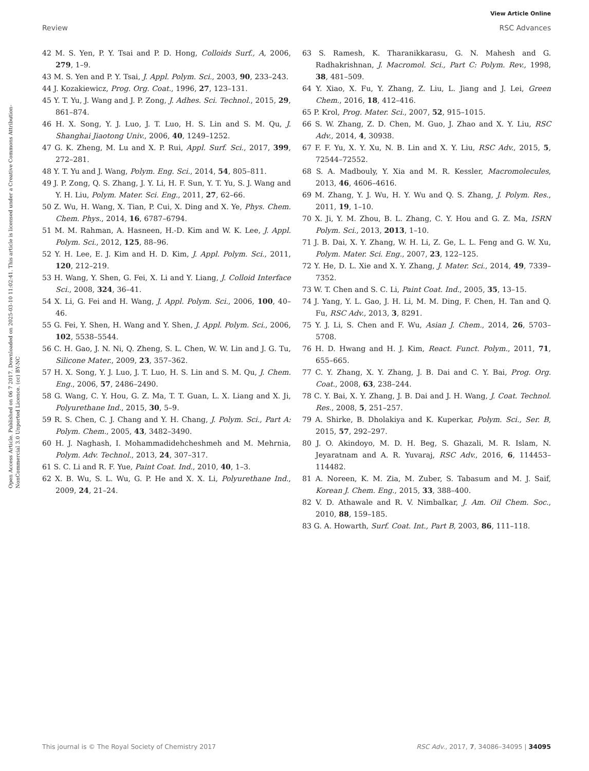View Article Online
Review RSC Advances
Open Access Article. Published on 06 7 2017. Downloaded on 2025-03-10 11:02:41. This article is licensed under a Creative Commons Attribution-NonCommercial 3.0 Unported Licence. (cc) BY-NC
42 M. S. Yen, P. Y. Tsai and P. D. Hong, Colloids Surf., A, 2006, 279, 1–9.
43 M. S. Yen and P. Y. Tsai, J. Appl. Polym. Sci., 2003, 90, 233–243.
44 J. Kozakiewicz, Prog. Org. Coat., 1996, 27, 123–131.
45 Y. T. Yu, J. Wang and J. P. Zong, J. Adhes. Sci. Technol., 2015, 29, 861–874.
46 H. X. Song, Y. J. Luo, J. T. Luo, H. S. Lin and S. M. Qu, J. Shanghai Jiaotong Univ., 2006, 40, 1249–1252.
47 G. K. Zheng, M. Lu and X. P. Rui, Appl. Surf. Sci., 2017, 399, 272–281.
48 Y. T. Yu and J. Wang, Polym. Eng. Sci., 2014, 54, 805–811.
49 J. P. Zong, Q. S. Zhang, J. Y. Li, H. F. Sun, Y. T. Yu, S. J. Wang and Y. H. Liu, Polym. Mater. Sci. Eng., 2011, 27, 62–66.
50 Z. Wu, H. Wang, X. Tian, P. Cui, X. Ding and X. Ye, Phys. Chem. Chem. Phys., 2014, 16, 6787–6794.
51 M. M. Rahman, A. Hasneen, H.-D. Kim and W. K. Lee, J. Appl. Polym. Sci., 2012, 125, 88–96.
52 Y. H. Lee, E. J. Kim and H. D. Kim, J. Appl. Polym. Sci., 2011, 120, 212–219.
53 H. Wang, Y. Shen, G. Fei, X. Li and Y. Liang, J. Colloid Interface Sci., 2008, 324, 36–41.
54 X. Li, G. Fei and H. Wang, J. Appl. Polym. Sci., 2006, 100, 40–46.
55 G. Fei, Y. Shen, H. Wang and Y. Shen, J. Appl. Polym. Sci., 2006, 102, 5538–5544.
56 C. H. Gao, J. N. Ni, Q. Zheng, S. L. Chen, W. W. Lin and J. G. Tu, Silicone Mater., 2009, 23, 357–362.
57 H. X. Song, Y. J. Luo, J. T. Luo, H. S. Lin and S. M. Qu, J. Chem. Eng., 2006, 57, 2486–2490.
58 G. Wang, C. Y. Hou, G. Z. Ma, T. T. Guan, L. X. Liang and X. Ji, Polyurethane Ind., 2015, 30, 5–9.
59 R. S. Chen, C. J. Chang and Y. H. Chang, J. Polym. Sci., Part A: Polym. Chem., 2005, 43, 3482–3490.
60 H. J. Naghash, I. Mohammadidehcheshmeh and M. Mehrnia, Polym. Adv. Technol., 2013, 24, 307–317.
61 S. C. Li and R. F. Yue, Paint Coat. Ind., 2010, 40, 1–3.
62 X. B. Wu, S. L. Wu, G. P. He and X. X. Li, Polyurethane Ind., 2009, 24, 21–24.
63 S. Ramesh, K. Tharanikkarasu, G. N. Mahesh and G. Radhakrishnan, J. Macromol. Sci., Part C: Polym. Rev., 1998, 38, 481–509.
64 Y. Xiao, X. Fu, Y. Zhang, Z. Liu, L. Jiang and J. Lei, Green Chem., 2016, 18, 412–416.
65 P. Krol, Prog. Mater. Sci., 2007, 52, 915–1015.
66 S. W. Zhang, Z. D. Chen, M. Guo, J. Zhao and X. Y. Liu, RSC Adv., 2014, 4, 30938.
67 F. F. Yu, X. Y. Xu, N. B. Lin and X. Y. Liu, RSC Adv., 2015, 5, 72544–72552.
68 S. A. Madbouly, Y. Xia and M. R. Kessler, Macromolecules, 2013, 46, 4606–4616.
69 M. Zhang, Y. J. Wu, H. Y. Wu and Q. S. Zhang, J. Polym. Res., 2011, 19, 1–10.
70 X. Ji, Y. M. Zhou, B. L. Zhang, C. Y. Hou and G. Z. Ma, ISRN Polym. Sci., 2013, 2013, 1–10.
71 J. B. Dai, X. Y. Zhang, W. H. Li, Z. Ge, L. L. Feng and G. W. Xu, Polym. Mater. Sci. Eng., 2007, 23, 122–125.
72 Y. He, D. L. Xie and X. Y. Zhang, J. Mater. Sci., 2014, 49, 7339–7352.
73 W. T. Chen and S. C. Li, Paint Coat. Ind., 2005, 35, 13–15.
74 J. Yang, Y. L. Gao, J. H. Li, M. M. Ding, F. Chen, H. Tan and Q. Fu, RSC Adv., 2013, 3, 8291.
75 Y. J. Li, S. Chen and F. Wu, Asian J. Chem., 2014, 26, 5703–5708.
76 H. D. Hwang and H. J. Kim, React. Funct. Polym., 2011, 71, 655–665.
77 C. Y. Zhang, X. Y. Zhang, J. B. Dai and C. Y. Bai, Prog. Org. Coat., 2008, 63, 238–244.
78 C. Y. Bai, X. Y. Zhang, J. B. Dai and J. H. Wang, J. Coat. Technol. Res., 2008, 5, 251–257.
79 A. Shirke, B. Dholakiya and K. Kuperkar, Polym. Sci., Ser. B, 2015, 57, 292–297.
80 J. O. Akindoyo, M. D. H. Beg, S. Ghazali, M. R. Islam, N. Jeyaratnam and A. R. Yuvaraj, RSC Adv., 2016, 6, 114453–114482.
81 A. Noreen, K. M. Zia, M. Zuber, S. Tabasum and M. J. Saif, Korean J. Chem. Eng., 2015, 33, 388–400.
82 V. D. Athawale and R. V. Nimbalkar, J. Am. Oil Chem. Soc., 2010, 88, 159–185.
83 G. A. Howarth, Surf. Coat. Int., Part B, 2003, 86, 111–118.
This journal is © The Royal Society of Chemistry 2017 RSC Adv., 2017, 7, 34086–34095 | 34095